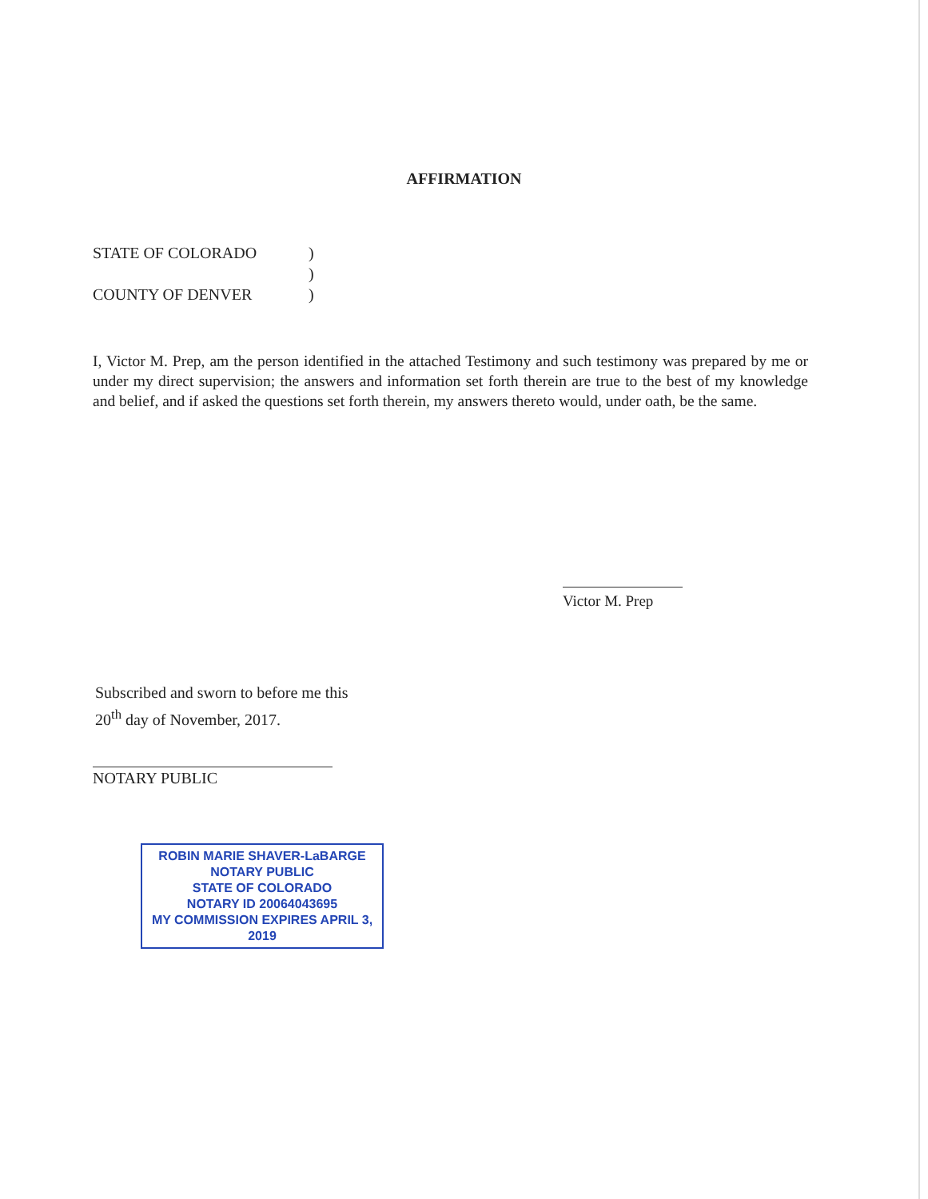AFFIRMATION
STATE OF COLORADO)
)
COUNTY OF DENVER)
I, Victor M. Prep, am the person identified in the attached Testimony and such testimony was prepared by me or under my direct supervision; the answers and information set forth therein are true to the best of my knowledge and belief, and if asked the questions set forth therein, my answers thereto would, under oath, be the same.
Victor M. Prep
Subscribed and sworn to before me this 20<sup>th</sup> day of November, 2017.
NOTARY PUBLIC
ROBIN MARIE SHAVER-LaBARGE
NOTARY PUBLIC
STATE OF COLORADO
NOTARY ID 20064043695
MY COMMISSION EXPIRES APRIL 3, 2019